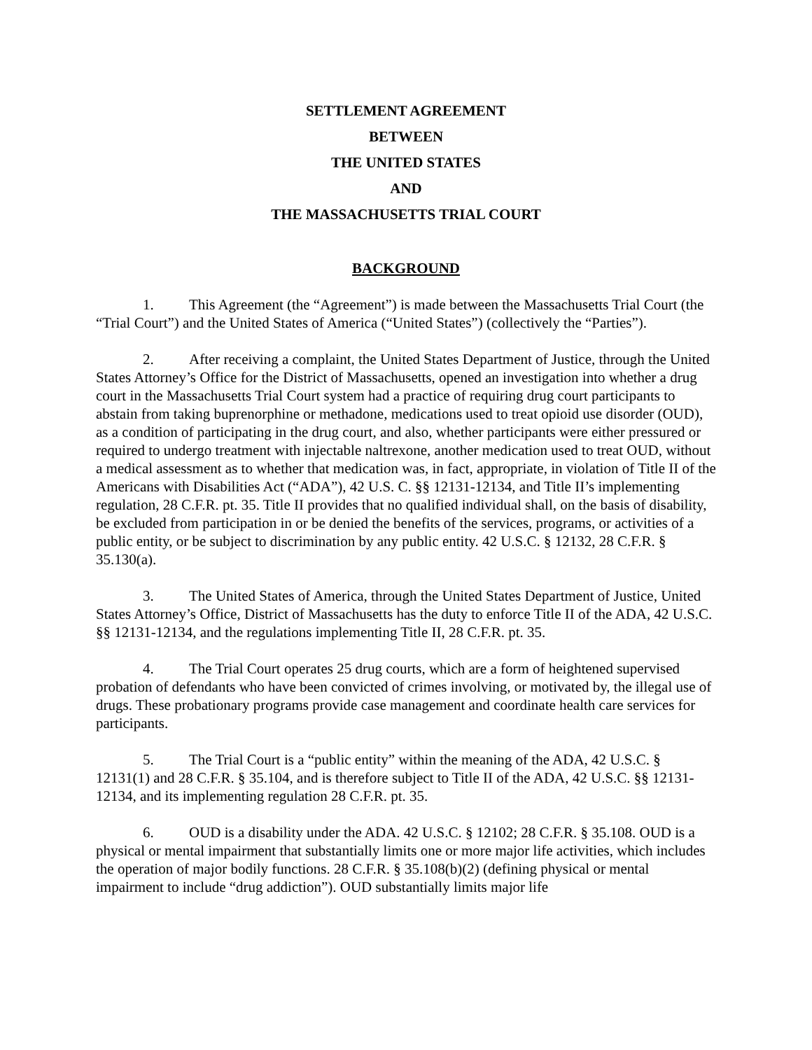SETTLEMENT AGREEMENT
BETWEEN
THE UNITED STATES
AND
THE MASSACHUSETTS TRIAL COURT
BACKGROUND
1. This Agreement (the “Agreement”) is made between the Massachusetts Trial Court (the “Trial Court”) and the United States of America (“United States”) (collectively the “Parties”).
2. After receiving a complaint, the United States Department of Justice, through the United States Attorney’s Office for the District of Massachusetts, opened an investigation into whether a drug court in the Massachusetts Trial Court system had a practice of requiring drug court participants to abstain from taking buprenorphine or methadone, medications used to treat opioid use disorder (OUD), as a condition of participating in the drug court, and also, whether participants were either pressured or required to undergo treatment with injectable naltrexone, another medication used to treat OUD, without a medical assessment as to whether that medication was, in fact, appropriate, in violation of Title II of the Americans with Disabilities Act (“ADA”), 42 U.S. C. §§ 12131-12134, and Title II’s implementing regulation, 28 C.F.R. pt. 35. Title II provides that no qualified individual shall, on the basis of disability, be excluded from participation in or be denied the benefits of the services, programs, or activities of a public entity, or be subject to discrimination by any public entity. 42 U.S.C. § 12132, 28 C.F.R. § 35.130(a).
3. The United States of America, through the United States Department of Justice, United States Attorney’s Office, District of Massachusetts has the duty to enforce Title II of the ADA, 42 U.S.C. §§ 12131-12134, and the regulations implementing Title II, 28 C.F.R. pt. 35.
4. The Trial Court operates 25 drug courts, which are a form of heightened supervised probation of defendants who have been convicted of crimes involving, or motivated by, the illegal use of drugs. These probationary programs provide case management and coordinate health care services for participants.
5. The Trial Court is a “public entity” within the meaning of the ADA, 42 U.S.C. § 12131(1) and 28 C.F.R. § 35.104, and is therefore subject to Title II of the ADA, 42 U.S.C. §§ 12131-12134, and its implementing regulation 28 C.F.R. pt. 35.
6. OUD is a disability under the ADA. 42 U.S.C. § 12102; 28 C.F.R. § 35.108. OUD is a physical or mental impairment that substantially limits one or more major life activities, which includes the operation of major bodily functions. 28 C.F.R. § 35.108(b)(2) (defining physical or mental impairment to include “drug addiction”). OUD substantially limits major life